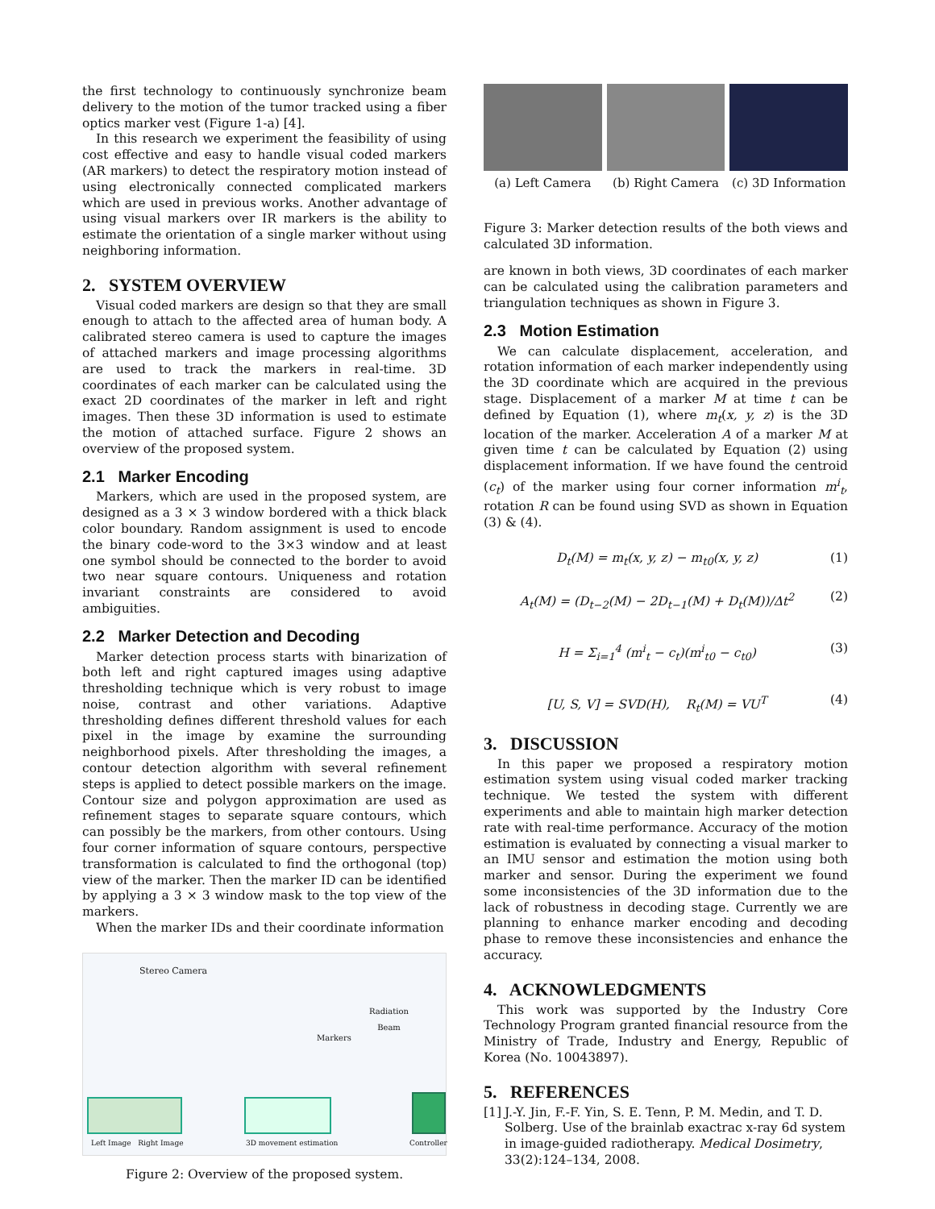the first technology to continuously synchronize beam delivery to the motion of the tumor tracked using a fiber optics marker vest (Figure 1-a) [4].
In this research we experiment the feasibility of using cost effective and easy to handle visual coded markers (AR markers) to detect the respiratory motion instead of using electronically connected complicated markers which are used in previous works. Another advantage of using visual markers over IR markers is the ability to estimate the orientation of a single marker without using neighboring information.
2. SYSTEM OVERVIEW
Visual coded markers are design so that they are small enough to attach to the affected area of human body. A calibrated stereo camera is used to capture the images of attached markers and image processing algorithms are used to track the markers in real-time. 3D coordinates of each marker can be calculated using the exact 2D coordinates of the marker in left and right images. Then these 3D information is used to estimate the motion of attached surface. Figure 2 shows an overview of the proposed system.
2.1 Marker Encoding
Markers, which are used in the proposed system, are designed as a 3 × 3 window bordered with a thick black color boundary. Random assignment is used to encode the binary code-word to the 3×3 window and at least one symbol should be connected to the border to avoid two near square contours. Uniqueness and rotation invariant constraints are considered to avoid ambiguities.
2.2 Marker Detection and Decoding
Marker detection process starts with binarization of both left and right captured images using adaptive thresholding technique which is very robust to image noise, contrast and other variations. Adaptive thresholding defines different threshold values for each pixel in the image by examine the surrounding neighborhood pixels. After thresholding the images, a contour detection algorithm with several refinement steps is applied to detect possible markers on the image. Contour size and polygon approximation are used as refinement stages to separate square contours, which can possibly be the markers, from other contours. Using four corner information of square contours, perspective transformation is calculated to find the orthogonal (top) view of the marker. Then the marker ID can be identified by applying a 3 × 3 window mask to the top view of the markers.
When the marker IDs and their coordinate information
Stereo Camera
Radiation
Beam
Markers
Left Image Right Image 3D movement estimation Controller
Figure 2: Overview of the proposed system.
(a) Left Camera (b) Right Camera (c) 3D Information
Figure 3: Marker detection results of the both views and calculated 3D information.
are known in both views, 3D coordinates of each marker can be calculated using the calibration parameters and triangulation techniques as shown in Figure 3.
2.3 Motion Estimation
We can calculate displacement, acceleration, and rotation information of each marker independently using the 3D coordinate which are acquired in the previous stage. Displacement of a marker M at time t can be defined by Equation (1), where m<sub>t</sub>(x, y, z) is the 3D location of the marker. Acceleration A of a marker M at given time t can be calculated by Equation (2) using displacement information. If we have found the centroid (c<sub>t</sub>) of the marker using four corner information m<sup>i</sup><sub>t</sub>, rotation R can be found using SVD as shown in Equation (3) & (4).
D<sub>t</sub>(M) = m<sub>t</sub>(x, y, z) − m<sub>t0</sub>(x, y, z) (1)
A<sub>t</sub>(M) = (D<sub>t−2</sub>(M) − 2D<sub>t−1</sub>(M) + D<sub>t</sub>(M))/Δt<sup>2</sup> (2)
H = Σ<sub>i=1</sub><sup>4</sup> (m<sup>i</sup><sub>t</sub> − c<sub>t</sub>)(m<sup>i</sup><sub>t0</sub> − c<sub>t0</sub>) (3)
[U, S, V] = SVD(H), R<sub>t</sub>(M) = VU<sup>T</sup> (4)
3. DISCUSSION
In this paper we proposed a respiratory motion estimation system using visual coded marker tracking technique. We tested the system with different experiments and able to maintain high marker detection rate with real-time performance. Accuracy of the motion estimation is evaluated by connecting a visual marker to an IMU sensor and estimation the motion using both marker and sensor. During the experiment we found some inconsistencies of the 3D information due to the lack of robustness in decoding stage. Currently we are planning to enhance marker encoding and decoding phase to remove these inconsistencies and enhance the accuracy.
4. ACKNOWLEDGMENTS
This work was supported by the Industry Core Technology Program granted financial resource from the Ministry of Trade, Industry and Energy, Republic of Korea (No. 10043897).
5. REFERENCES
[1] J.-Y. Jin, F.-F. Yin, S. E. Tenn, P. M. Medin, and T. D. Solberg. Use of the brainlab exactrac x-ray 6d system in image-guided radiotherapy. Medical Dosimetry, 33(2):124–134, 2008.